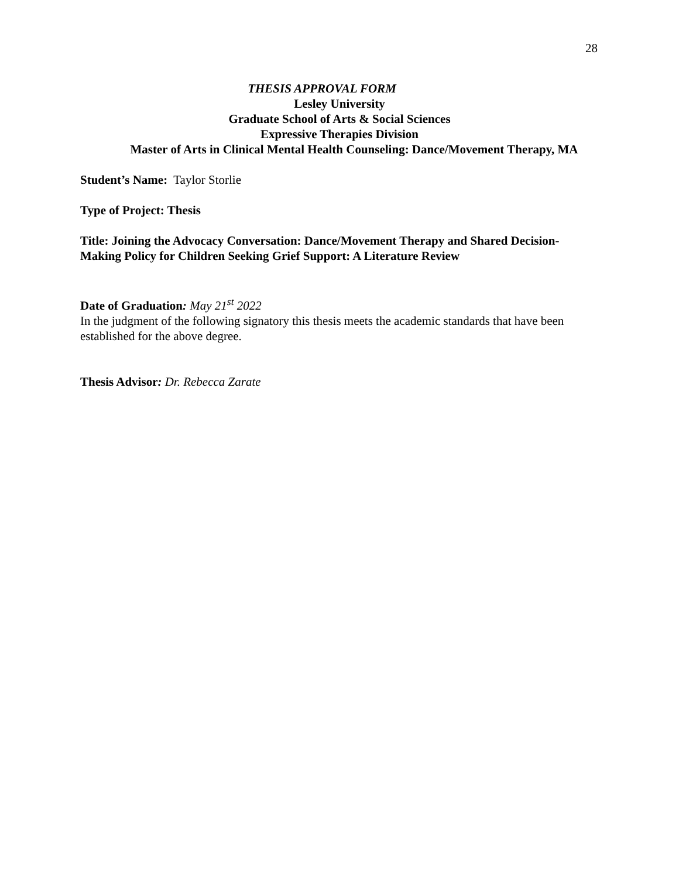28
THESIS APPROVAL FORM
Lesley University
Graduate School of Arts & Social Sciences
Expressive Therapies Division
Master of Arts in Clinical Mental Health Counseling: Dance/Movement Therapy, MA
Student’s Name: Taylor Storlie
Type of Project: Thesis
Title: Joining the Advocacy Conversation: Dance/Movement Therapy and Shared Decision-Making Policy for Children Seeking Grief Support: A Literature Review
Date of Graduation: May 21<sup>st</sup> 2022
In the judgment of the following signatory this thesis meets the academic standards that have been established for the above degree.
Thesis Advisor: Dr. Rebecca Zarate